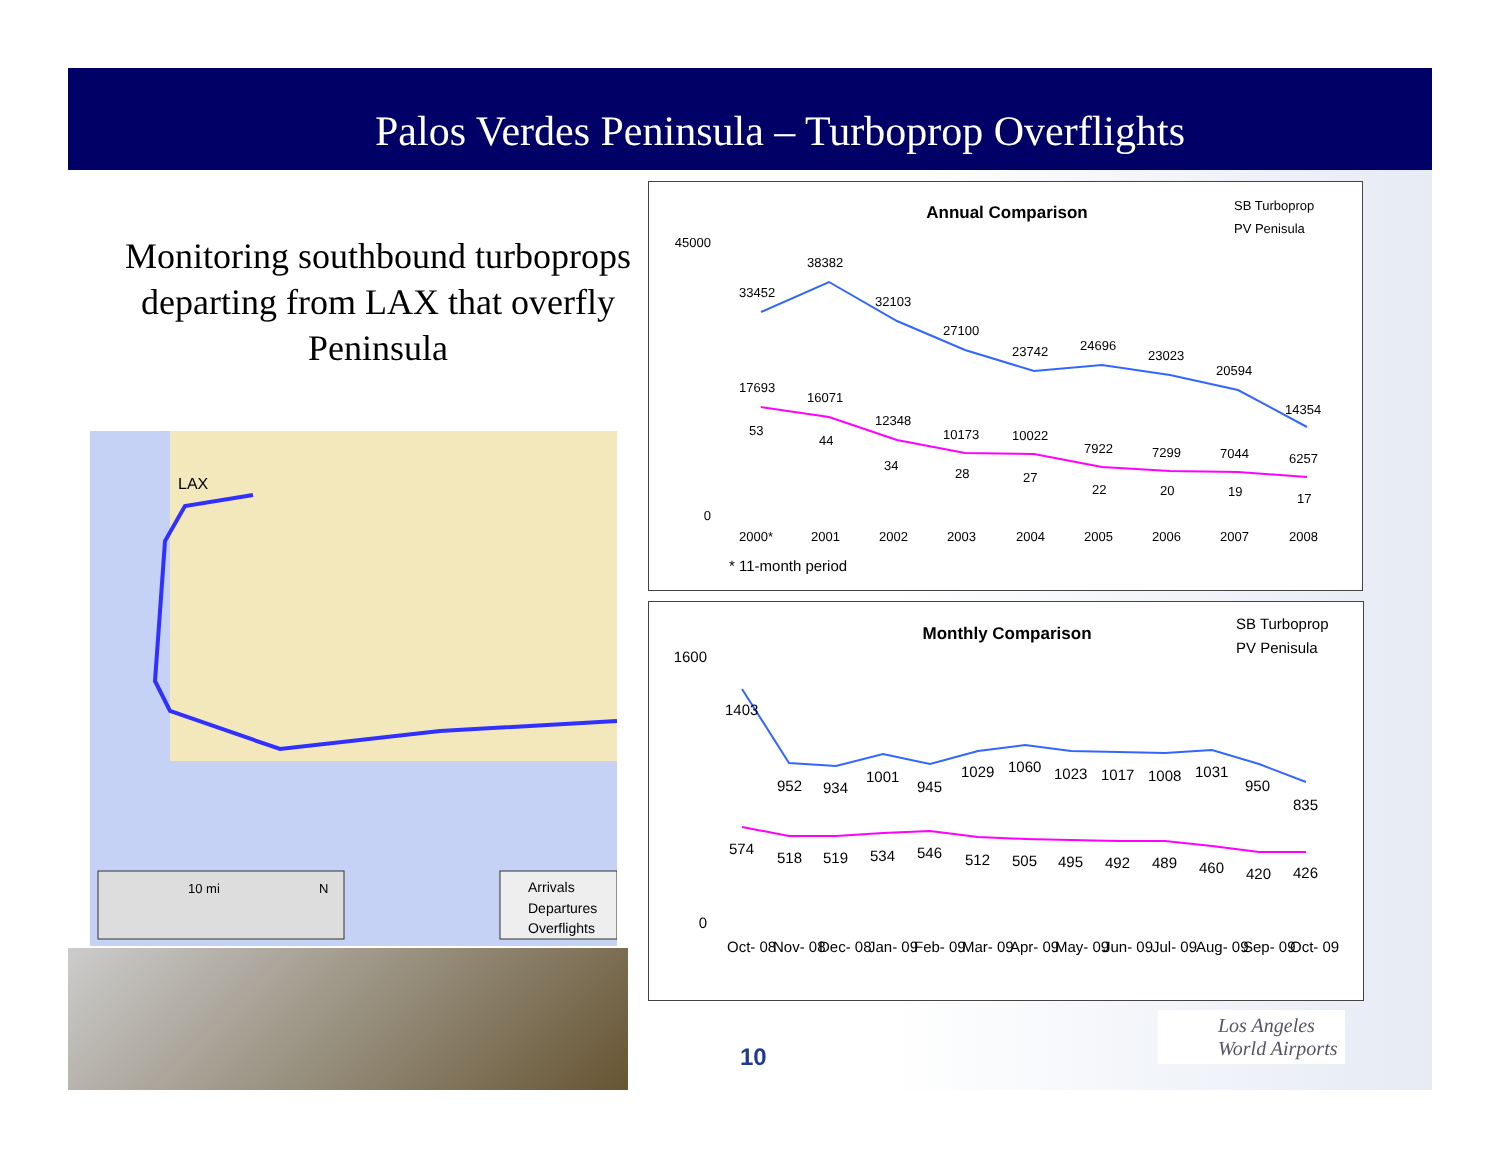Palos Verdes Peninsula – Turboprop Overflights
Monitoring southbound turboprops departing from LAX that overfly Peninsula
LAX
10 mi
N
Arrivals
Departures
Overflights
Annual Comparison
SB Turboprop
PV Penisula
45000
0
33452
38382
32103
27100
23742
24696
23023
20594
14354
17693
16071
12348
10173
10022
7922
7299
7044
6257
53
44
34
28
27
22
20
19
17
2000*
2001
2002
2003
2004
2005
2006
2007
2008
* 11-month period
Monthly Comparison
SB Turboprop
PV Penisula
1600
0
1403
952
934
1001
945
1029
1060
1023
1017
1008
1031
950
835
574
518
519
534
546
512
505
495
492
489
460
420
426
Oct- 08
Nov- 08
Dec- 08
Jan- 09
Feb- 09
Mar- 09
Apr- 09
May- 09
Jun- 09
Jul- 09
Aug- 09
Sep- 09
Oct- 09
10
Los Angeles
World Airports